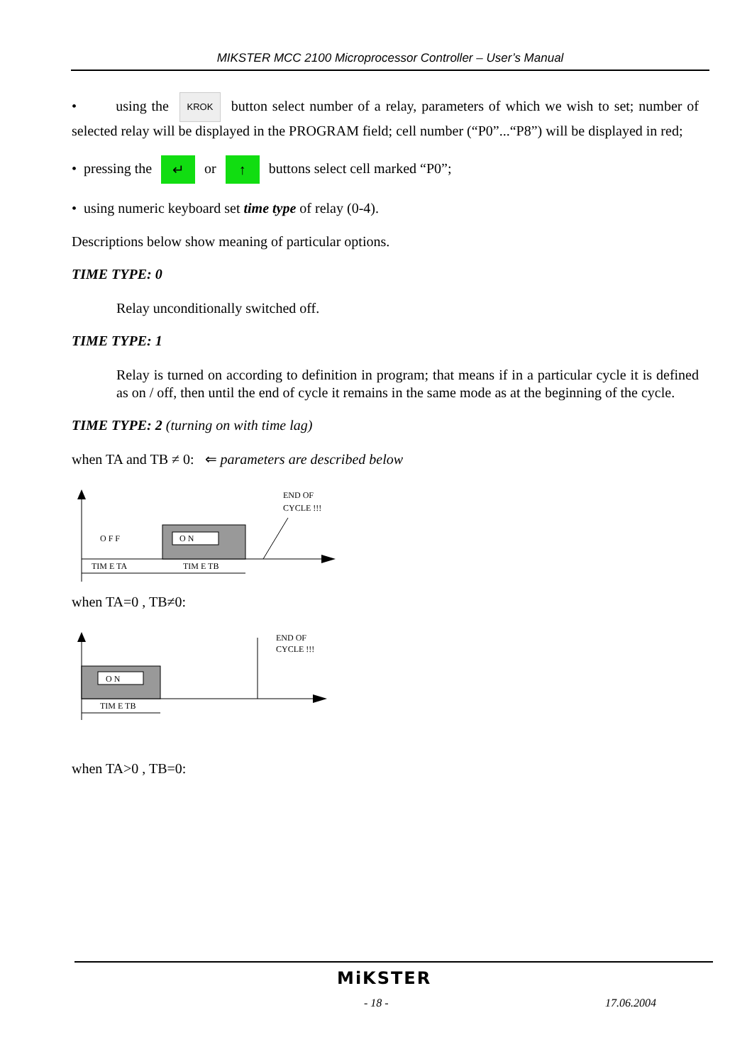MIKSTER MCC 2100 Microprocessor Controller – User’s Manual
• using the KROK button select number of a relay, parameters of which we wish to set; number of selected relay will be displayed in the PROGRAM field; cell number (“P0”...“P8”) will be displayed in red;
• pressing the ↵ or ↑ buttons select cell marked “P0”;
• using numeric keyboard set time type of relay (0-4).
Descriptions below show meaning of particular options.
TIME TYPE: 0
Relay unconditionally switched off.
TIME TYPE: 1
Relay is turned on according to definition in program; that means if in a particular cycle it is defined as on / off, then until the end of cycle it remains in the same mode as at the beginning of the cycle.
TIME TYPE: 2 (turning on with time lag)
when TA and TB ≠ 0: ⇐ parameters are described below
O N
O F F
END OF
CYCLE !!!
TIM E TA
TIM E TB
when TA=0 , TB≠0:
O N
END OF
CYCLE !!!
TIM E TB
when TA>0 , TB=0:
MiKSTER
- 18 - 17.06.2004